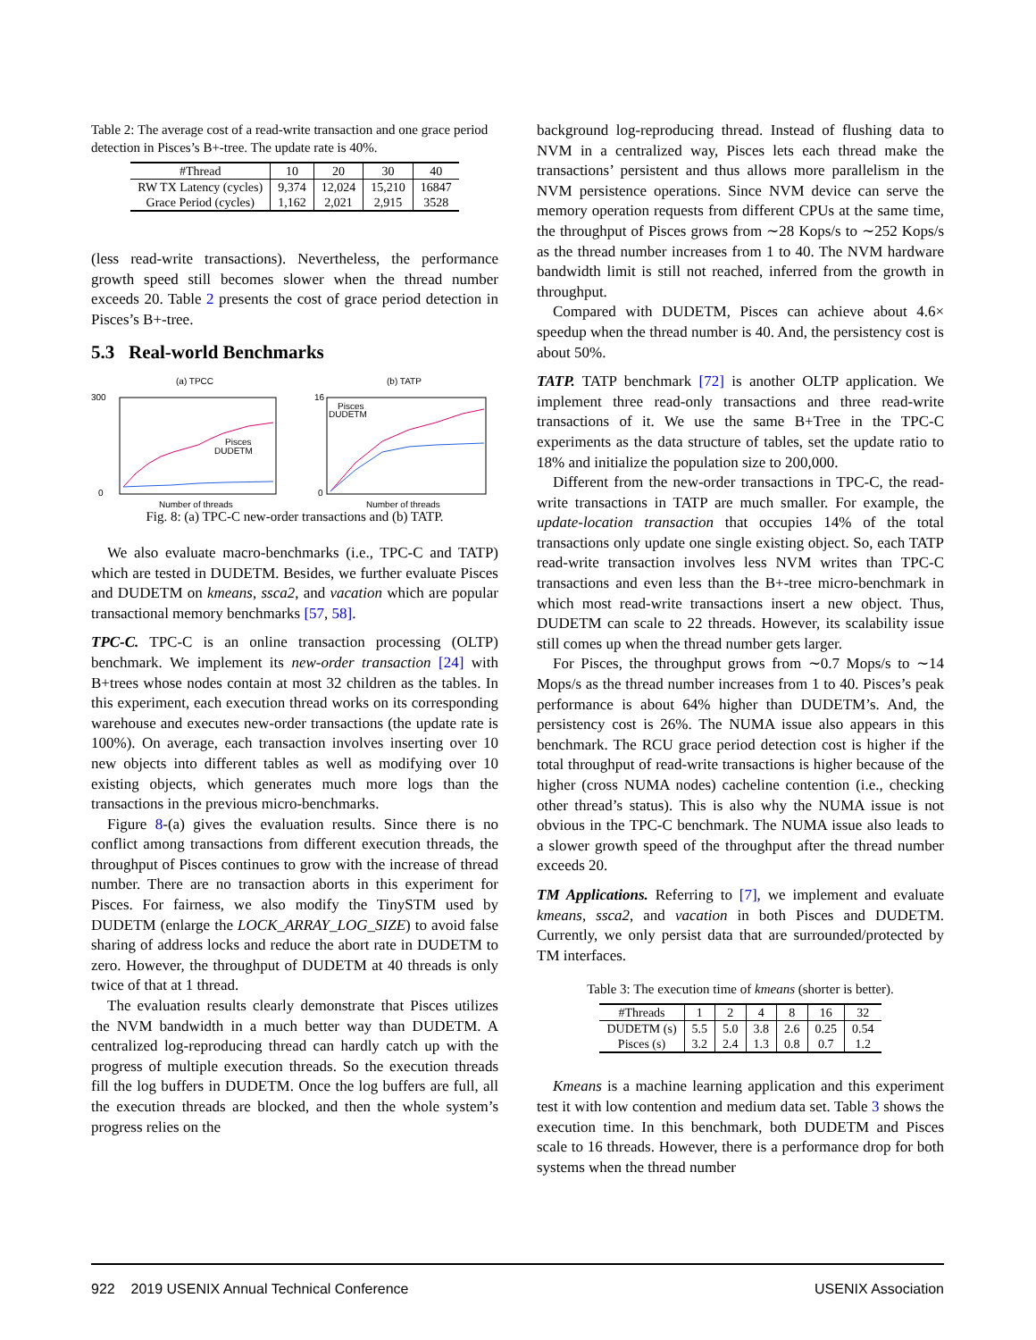Table 2: The average cost of a read-write transaction and one grace period detection in Pisces’s B+-tree. The update rate is 40%.
| #Thread | 10 | 20 | 30 | 40 |
| --- | --- | --- | --- | --- |
| RW TX Latency (cycles) | 9,374 | 12,024 | 15,210 | 16847 |
| Grace Period (cycles) | 1,162 | 2,021 | 2,915 | 3528 |
(less read-write transactions). Nevertheless, the performance growth speed still becomes slower when the thread number exceeds 20. Table 2 presents the cost of grace period detection in Pisces’s B+-tree.
5.3 Real-world Benchmarks
(a) TPCC
Pisces
DUDETM
Number of threads
300
0
(b) TATP
Pisces
DUDETM
Number of threads
16
0
Fig. 8: (a) TPC-C new-order transactions and (b) TATP.
We also evaluate macro-benchmarks (i.e., TPC-C and TATP) which are tested in DUDETM. Besides, we further evaluate Pisces and DUDETM on kmeans, ssca2, and vacation which are popular transactional memory benchmarks [57, 58].
TPC-C. TPC-C is an online transaction processing (OLTP) benchmark. We implement its new-order transaction [24] with B+trees whose nodes contain at most 32 children as the tables. In this experiment, each execution thread works on its corresponding warehouse and executes new-order transactions (the update rate is 100%). On average, each transaction involves inserting over 10 new objects into different tables as well as modifying over 10 existing objects, which generates much more logs than the transactions in the previous micro-benchmarks.
Figure 8-(a) gives the evaluation results. Since there is no conflict among transactions from different execution threads, the throughput of Pisces continues to grow with the increase of thread number. There are no transaction aborts in this experiment for Pisces. For fairness, we also modify the TinySTM used by DUDETM (enlarge the LOCK_ARRAY_LOG_SIZE) to avoid false sharing of address locks and reduce the abort rate in DUDETM to zero. However, the throughput of DUDETM at 40 threads is only twice of that at 1 thread.
The evaluation results clearly demonstrate that Pisces utilizes the NVM bandwidth in a much better way than DUDETM. A centralized log-reproducing thread can hardly catch up with the progress of multiple execution threads. So the execution threads fill the log buffers in DUDETM. Once the log buffers are full, all the execution threads are blocked, and then the whole system’s progress relies on the
background log-reproducing thread. Instead of flushing data to NVM in a centralized way, Pisces lets each thread make the transactions’ persistent and thus allows more parallelism in the NVM persistence operations. Since NVM device can serve the memory operation requests from different CPUs at the same time, the throughput of Pisces grows from ∼28 Kops/s to ∼252 Kops/s as the thread number increases from 1 to 40. The NVM hardware bandwidth limit is still not reached, inferred from the growth in throughput.
Compared with DUDETM, Pisces can achieve about 4.6× speedup when the thread number is 40. And, the persistency cost is about 50%.
TATP. TATP benchmark [72] is another OLTP application. We implement three read-only transactions and three read-write transactions of it. We use the same B+Tree in the TPC-C experiments as the data structure of tables, set the update ratio to 18% and initialize the population size to 200,000.
Different from the new-order transactions in TPC-C, the read-write transactions in TATP are much smaller. For example, the update-location transaction that occupies 14% of the total transactions only update one single existing object. So, each TATP read-write transaction involves less NVM writes than TPC-C transactions and even less than the B+-tree micro-benchmark in which most read-write transactions insert a new object. Thus, DUDETM can scale to 22 threads. However, its scalability issue still comes up when the thread number gets larger.
For Pisces, the throughput grows from ∼0.7 Mops/s to ∼14 Mops/s as the thread number increases from 1 to 40. Pisces’s peak performance is about 64% higher than DUDETM’s. And, the persistency cost is 26%. The NUMA issue also appears in this benchmark. The RCU grace period detection cost is higher if the total throughput of read-write transactions is higher because of the higher (cross NUMA nodes) cacheline contention (i.e., checking other thread’s status). This is also why the NUMA issue is not obvious in the TPC-C benchmark. The NUMA issue also leads to a slower growth speed of the throughput after the thread number exceeds 20.
TM Applications. Referring to [7], we implement and evaluate kmeans, ssca2, and vacation in both Pisces and DUDETM. Currently, we only persist data that are surrounded/protected by TM interfaces.
Table 3: The execution time of kmeans (shorter is better).
| #Threads | 1 | 2 | 4 | 8 | 16 | 32 |
| --- | --- | --- | --- | --- | --- | --- |
| DUDETM (s) | 5.5 | 5.0 | 3.8 | 2.6 | 0.25 | 0.54 |
| Pisces (s) | 3.2 | 2.4 | 1.3 | 0.8 | 0.7 | 1.2 |
Kmeans is a machine learning application and this experiment test it with low contention and medium data set. Table 3 shows the execution time. In this benchmark, both DUDETM and Pisces scale to 16 threads. However, there is a performance drop for both systems when the thread number
922 2019 USENIX Annual Technical Conference USENIX Association